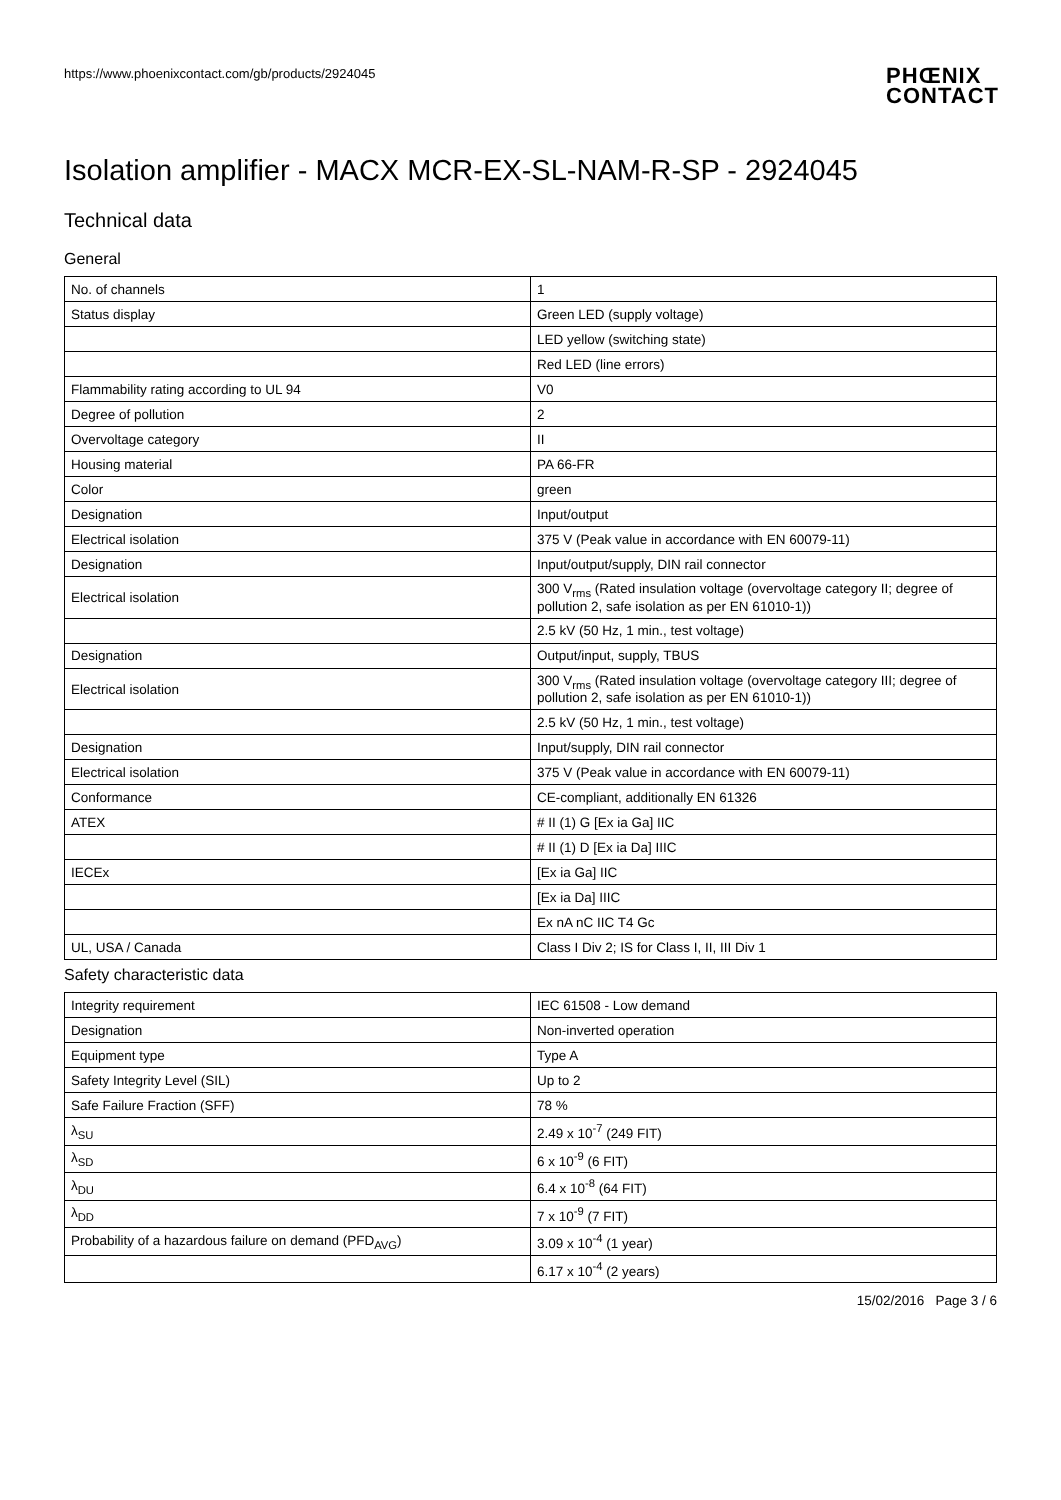https://www.phoenixcontact.com/gb/products/2924045
PHŒNIX
CONTACT
Isolation amplifier - MACX MCR-EX-SL-NAM-R-SP - 2924045
Technical data
General
| No. of channels | 1 |
| Status display | Green LED (supply voltage) |
| | LED yellow (switching state) |
| | Red LED (line errors) |
| Flammability rating according to UL 94 | V0 |
| Degree of pollution | 2 |
| Overvoltage category | II |
| Housing material | PA 66-FR |
| Color | green |
| Designation | Input/output |
| Electrical isolation | 375 V (Peak value in accordance with EN 60079-11) |
| Designation | Input/output/supply, DIN rail connector |
| Electrical isolation | 300 V<sub>rms</sub> (Rated insulation voltage (overvoltage category II; degree of pollution 2, safe isolation as per EN 61010-1)) |
| | 2.5 kV (50 Hz, 1 min., test voltage) |
| Designation | Output/input, supply, TBUS |
| Electrical isolation | 300 V<sub>rms</sub> (Rated insulation voltage (overvoltage category III; degree of pollution 2, safe isolation as per EN 61010-1)) |
| | 2.5 kV (50 Hz, 1 min., test voltage) |
| Designation | Input/supply, DIN rail connector |
| Electrical isolation | 375 V (Peak value in accordance with EN 60079-11) |
| Conformance | CE-compliant, additionally EN 61326 |
| ATEX | # II (1) G [Ex ia Ga] IIC |
| | # II (1) D [Ex ia Da] IIIC |
| IECEx | [Ex ia Ga] IIC |
| | [Ex ia Da] IIIC |
| | Ex nA nC IIC T4 Gc |
| UL, USA / Canada | Class I Div 2; IS for Class I, II, III Div 1 |
Safety characteristic data
| Integrity requirement | IEC 61508 - Low demand |
| Designation | Non-inverted operation |
| Equipment type | Type A |
| Safety Integrity Level (SIL) | Up to 2 |
| Safe Failure Fraction (SFF) | 78 % |
| λ<sub>SU</sub> | 2.49 x 10<sup>-7</sup> (249 FIT) |
| λ<sub>SD</sub> | 6 x 10<sup>-9</sup> (6 FIT) |
| λ<sub>DU</sub> | 6.4 x 10<sup>-8</sup> (64 FIT) |
| λ<sub>DD</sub> | 7 x 10<sup>-9</sup> (7 FIT) |
| Probability of a hazardous failure on demand (PFD<sub>AVG</sub>) | 3.09 x 10<sup>-4</sup> (1 year) |
| | 6.17 x 10<sup>-4</sup> (2 years) |
15/02/2016 Page 3 / 6